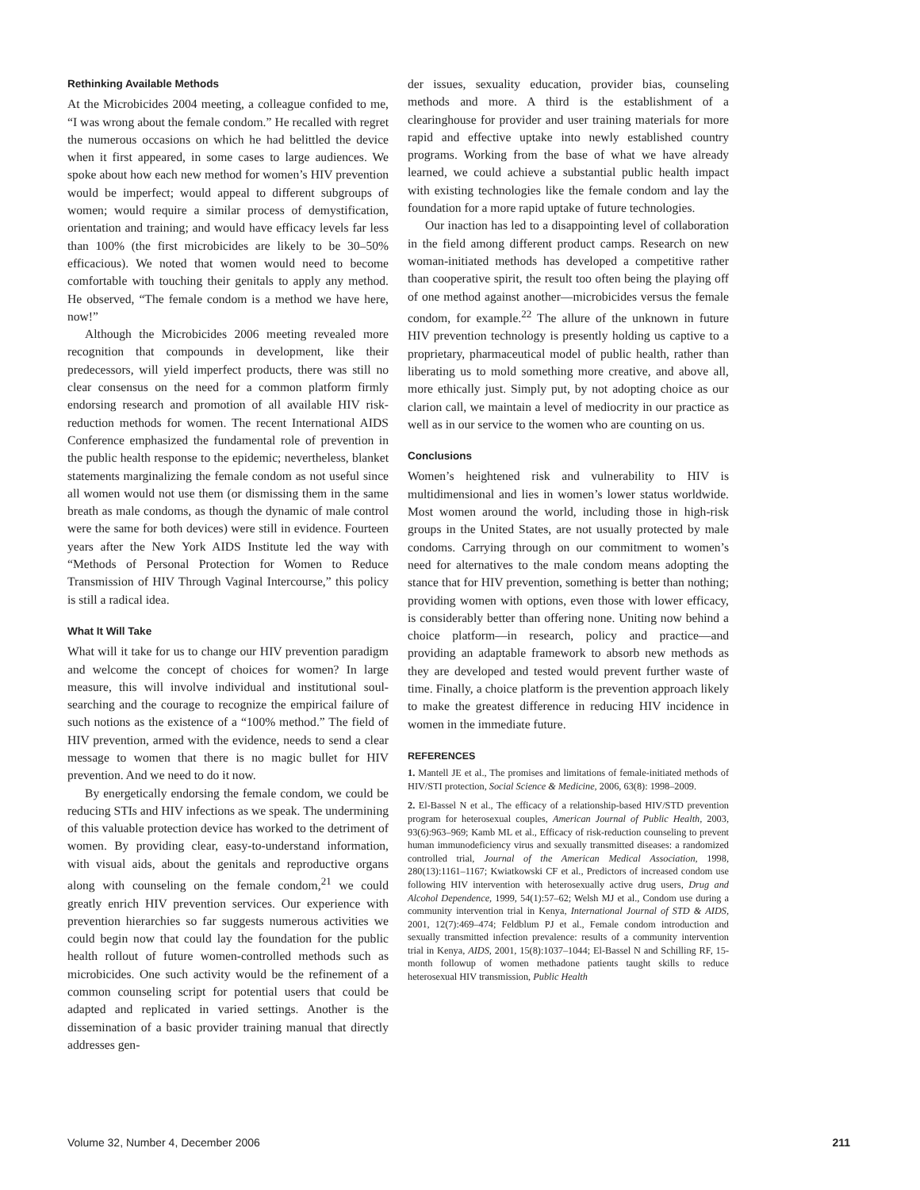Rethinking Available Methods
At the Microbicides 2004 meeting, a colleague confided to me, “I was wrong about the female condom.” He recalled with regret the numerous occasions on which he had belittled the device when it first appeared, in some cases to large audiences. We spoke about how each new method for women’s HIV prevention would be imperfect; would appeal to different subgroups of women; would require a similar process of demystification, orientation and training; and would have efficacy levels far less than 100% (the first microbicides are likely to be 30–50% efficacious). We noted that women would need to become comfortable with touching their genitals to apply any method. He observed, “The female condom is a method we have here, now!”
Although the Microbicides 2006 meeting revealed more recognition that compounds in development, like their predecessors, will yield imperfect products, there was still no clear consensus on the need for a common platform firmly endorsing research and promotion of all available HIV risk-reduction methods for women. The recent International AIDS Conference emphasized the fundamental role of prevention in the public health response to the epidemic; nevertheless, blanket statements marginalizing the female condom as not useful since all women would not use them (or dismissing them in the same breath as male condoms, as though the dynamic of male control were the same for both devices) were still in evidence. Fourteen years after the New York AIDS Institute led the way with “Methods of Personal Protection for Women to Reduce Transmission of HIV Through Vaginal Intercourse,” this policy is still a radical idea.
What It Will Take
What will it take for us to change our HIV prevention paradigm and welcome the concept of choices for women? In large measure, this will involve individual and institutional soul-searching and the courage to recognize the empirical failure of such notions as the existence of a “100% method.” The field of HIV prevention, armed with the evidence, needs to send a clear message to women that there is no magic bullet for HIV prevention. And we need to do it now.
By energetically endorsing the female condom, we could be reducing STIs and HIV infections as we speak. The undermining of this valuable protection device has worked to the detriment of women. By providing clear, easy-to-understand information, with visual aids, about the genitals and reproductive organs along with counseling on the female condom,<sup>21</sup> we could greatly enrich HIV prevention services. Our experience with prevention hierarchies so far suggests numerous activities we could begin now that could lay the foundation for the public health rollout of future women-controlled methods such as microbicides. One such activity would be the refinement of a common counseling script for potential users that could be adapted and replicated in varied settings. Another is the dissemination of a basic provider training manual that directly addresses gen-
der issues, sexuality education, provider bias, counseling methods and more. A third is the establishment of a clearinghouse for provider and user training materials for more rapid and effective uptake into newly established country programs. Working from the base of what we have already learned, we could achieve a substantial public health impact with existing technologies like the female condom and lay the foundation for a more rapid uptake of future technologies.
Our inaction has led to a disappointing level of collaboration in the field among different product camps. Research on new woman-initiated methods has developed a competitive rather than cooperative spirit, the result too often being the playing off of one method against another—microbicides versus the female condom, for example.<sup>22</sup> The allure of the unknown in future HIV prevention technology is presently holding us captive to a proprietary, pharmaceutical model of public health, rather than liberating us to mold something more creative, and above all, more ethically just. Simply put, by not adopting choice as our clarion call, we maintain a level of mediocrity in our practice as well as in our service to the women who are counting on us.
Conclusions
Women’s heightened risk and vulnerability to HIV is multidimensional and lies in women’s lower status worldwide. Most women around the world, including those in high-risk groups in the United States, are not usually protected by male condoms. Carrying through on our commitment to women’s need for alternatives to the male condom means adopting the stance that for HIV prevention, something is better than nothing; providing women with options, even those with lower efficacy, is considerably better than offering none. Uniting now behind a choice platform—in research, policy and practice—and providing an adaptable framework to absorb new methods as they are developed and tested would prevent further waste of time. Finally, a choice platform is the prevention approach likely to make the greatest difference in reducing HIV incidence in women in the immediate future.
REFERENCES
1. Mantell JE et al., The promises and limitations of female-initiated methods of HIV/STI protection, Social Science & Medicine, 2006, 63(8): 1998–2009.
2. El-Bassel N et al., The efficacy of a relationship-based HIV/STD prevention program for heterosexual couples, American Journal of Public Health, 2003, 93(6):963–969; Kamb ML et al., Efficacy of risk-reduction counseling to prevent human immunodeficiency virus and sexually transmitted diseases: a randomized controlled trial, Journal of the American Medical Association, 1998, 280(13):1161–1167; Kwiatkowski CF et al., Predictors of increased condom use following HIV intervention with heterosexually active drug users, Drug and Alcohol Dependence, 1999, 54(1):57–62; Welsh MJ et al., Condom use during a community intervention trial in Kenya, International Journal of STD & AIDS, 2001, 12(7):469–474; Feldblum PJ et al., Female condom introduction and sexually transmitted infection prevalence: results of a community intervention trial in Kenya, AIDS, 2001, 15(8):1037–1044; El-Bassel N and Schilling RF, 15-month followup of women methadone patients taught skills to reduce heterosexual HIV transmission, Public Health
Volume 32, Number 4, December 2006 211